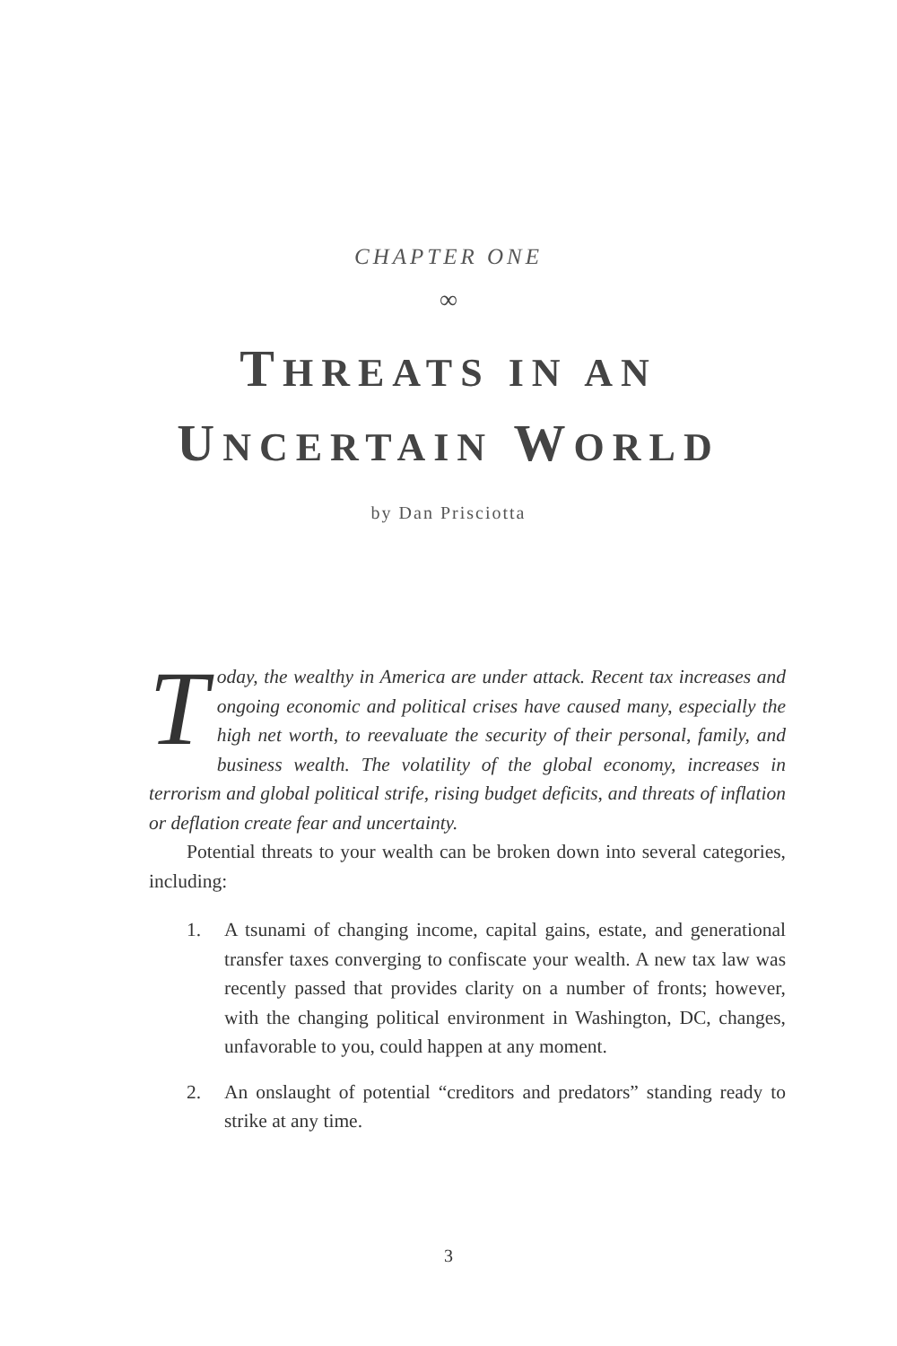CHAPTER ONE
∞
THREATS IN AN
UNCERTAIN WORLD
by Dan Prisciotta
Today, the wealthy in America are under attack. Recent tax increases and ongoing economic and political crises have caused many, especially the high net worth, to reevaluate the security of their personal, family, and business wealth. The volatility of the global economy, increases in terrorism and global political strife, rising budget deficits, and threats of inflation or deflation create fear and uncertainty.
Potential threats to your wealth can be broken down into several categories, including:
1. A tsunami of changing income, capital gains, estate, and generational transfer taxes converging to confiscate your wealth. A new tax law was recently passed that provides clarity on a number of fronts; however, with the changing political environment in Washington, DC, changes, unfavorable to you, could happen at any moment.
2. An onslaught of potential “creditors and predators” standing ready to strike at any time.
3